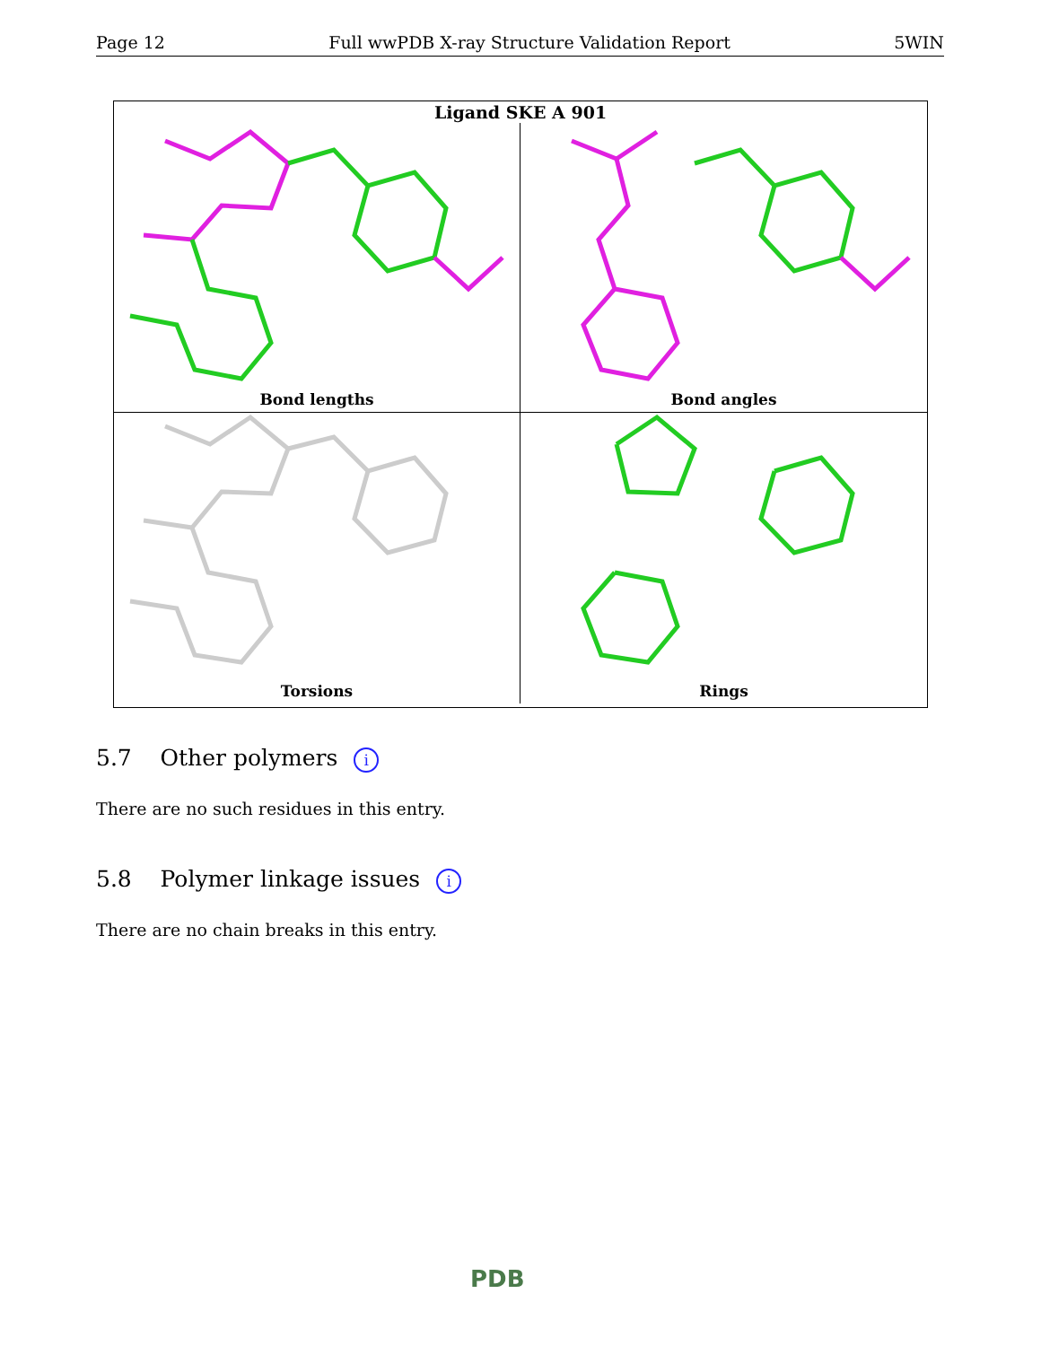Page 12 Full wwPDB X-ray Structure Validation Report 5WIN
Ligand SKE A 901
Bond lengths
Bond angles
Torsions
Rings
5.7 Other polymers i
There are no such residues in this entry.
5.8 Polymer linkage issues i
There are no chain breaks in this entry.
PDB